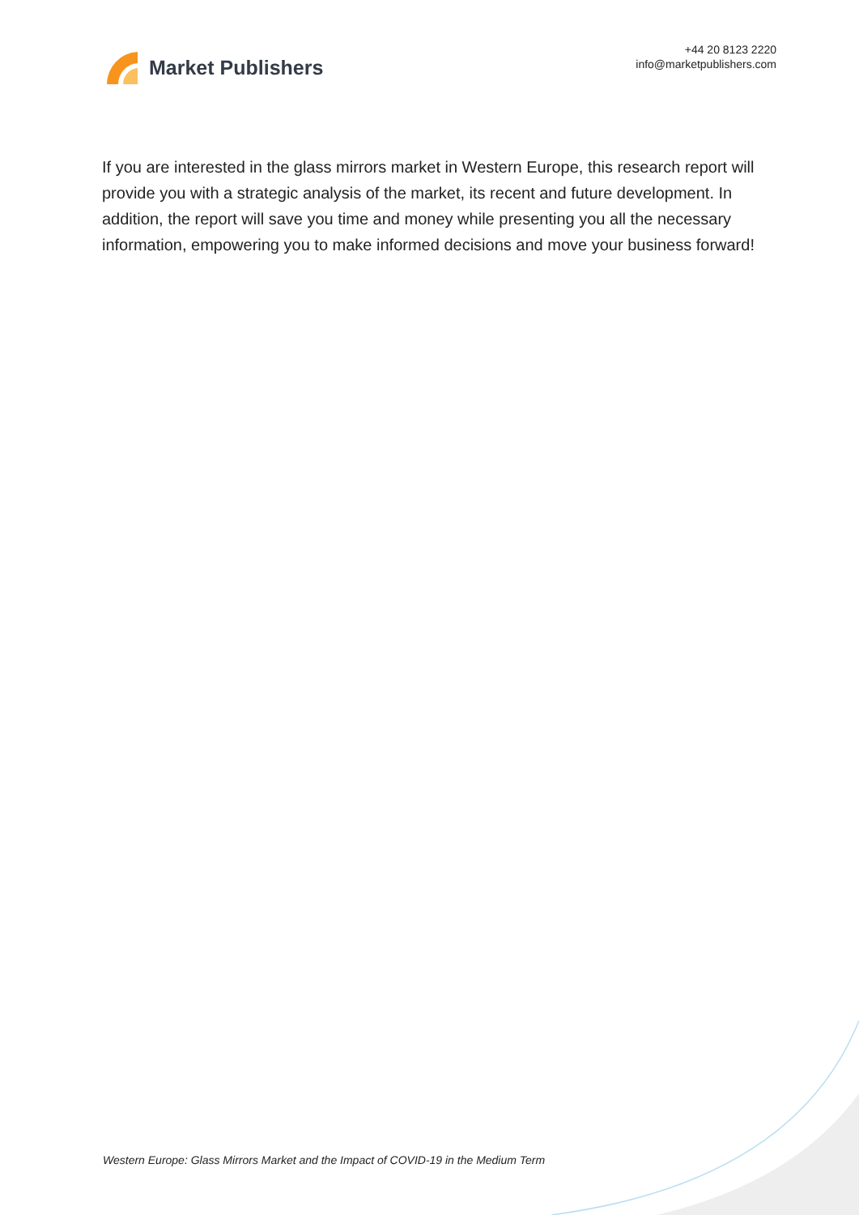Market Publishers
+44 20 8123 2220
info@marketpublishers.com
If you are interested in the glass mirrors market in Western Europe, this research report will provide you with a strategic analysis of the market, its recent and future development. In addition, the report will save you time and money while presenting you all the necessary information, empowering you to make informed decisions and move your business forward!
Western Europe: Glass Mirrors Market and the Impact of COVID-19 in the Medium Term